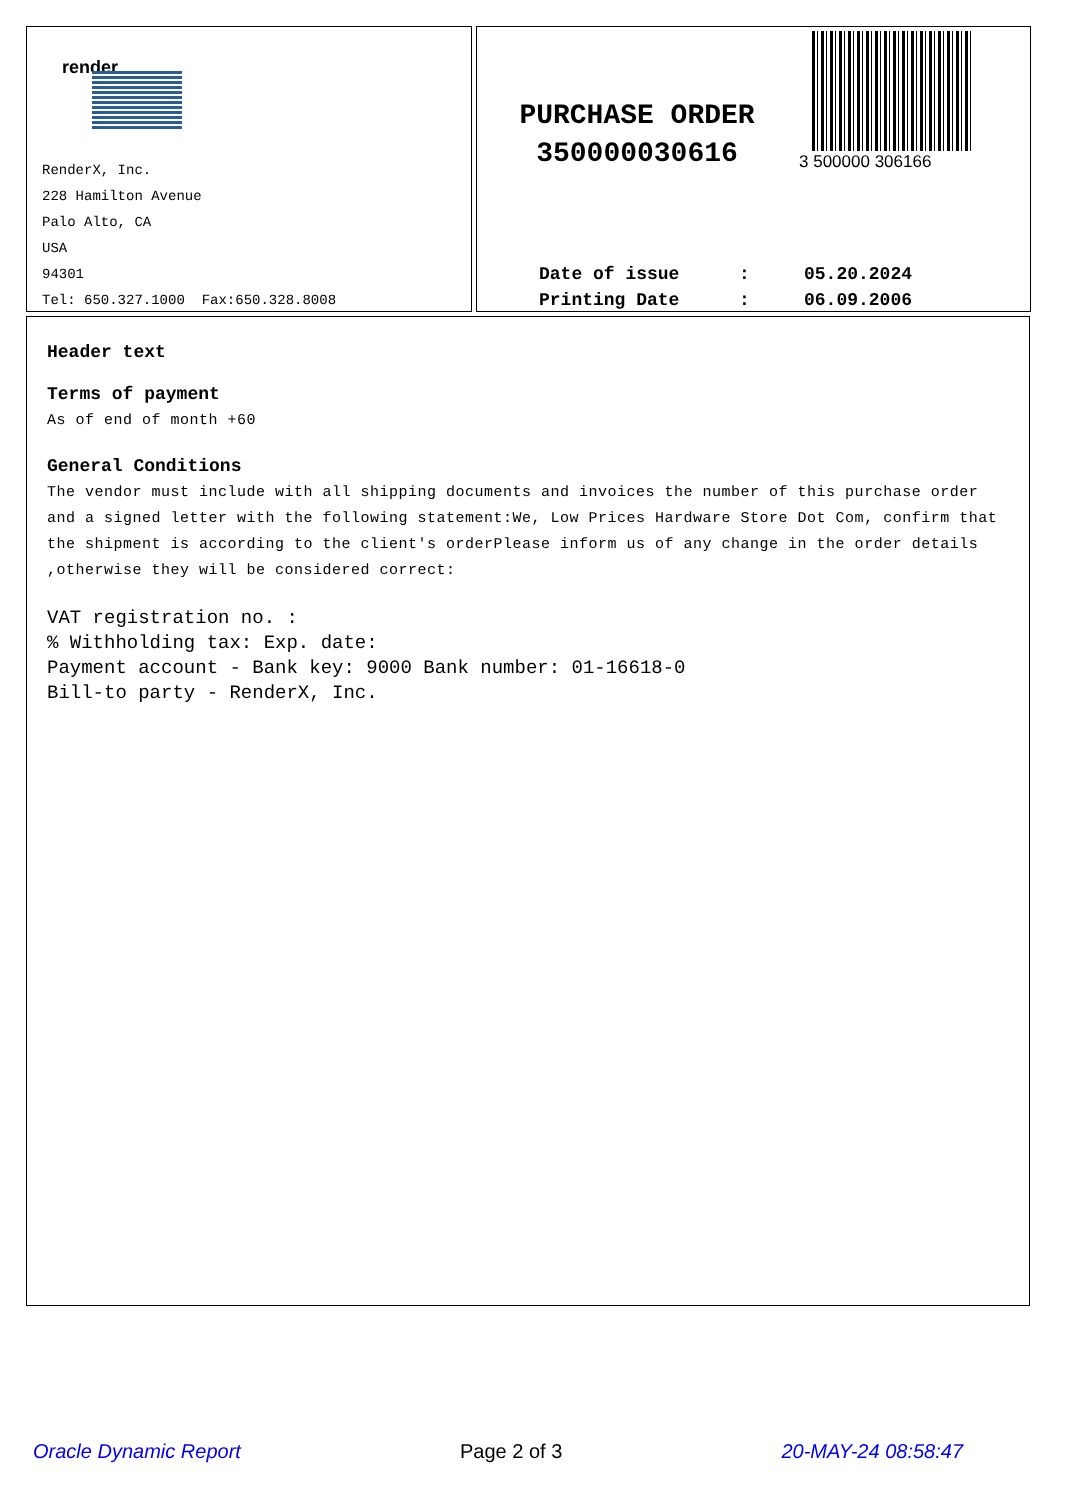render
RenderX, Inc.
228 Hamilton Avenue
Palo Alto, CA
USA
94301
Tel: 650.327.1000 Fax:650.328.8008
3 500000 306166
PURCHASE ORDER
350000030616
Date of issue: 05.20.2024
Printing Date: 06.09.2006
Header text
Terms of payment
As of end of month +60
General Conditions
The vendor must include with all shipping documents and invoices the number of this purchase order and a signed letter with the following statement:We, Low Prices Hardware Store Dot Com, confirm that the shipment is according to the client's orderPlease inform us of any change in the order details ,otherwise they will be considered correct:
VAT registration no. :
% Withholding tax: Exp. date:
Payment account - Bank key: 9000 Bank number: 01-16618-0
Bill-to party - RenderX, Inc.
Oracle Dynamic Report Page 2 of 3 20-MAY-24 08:58:47